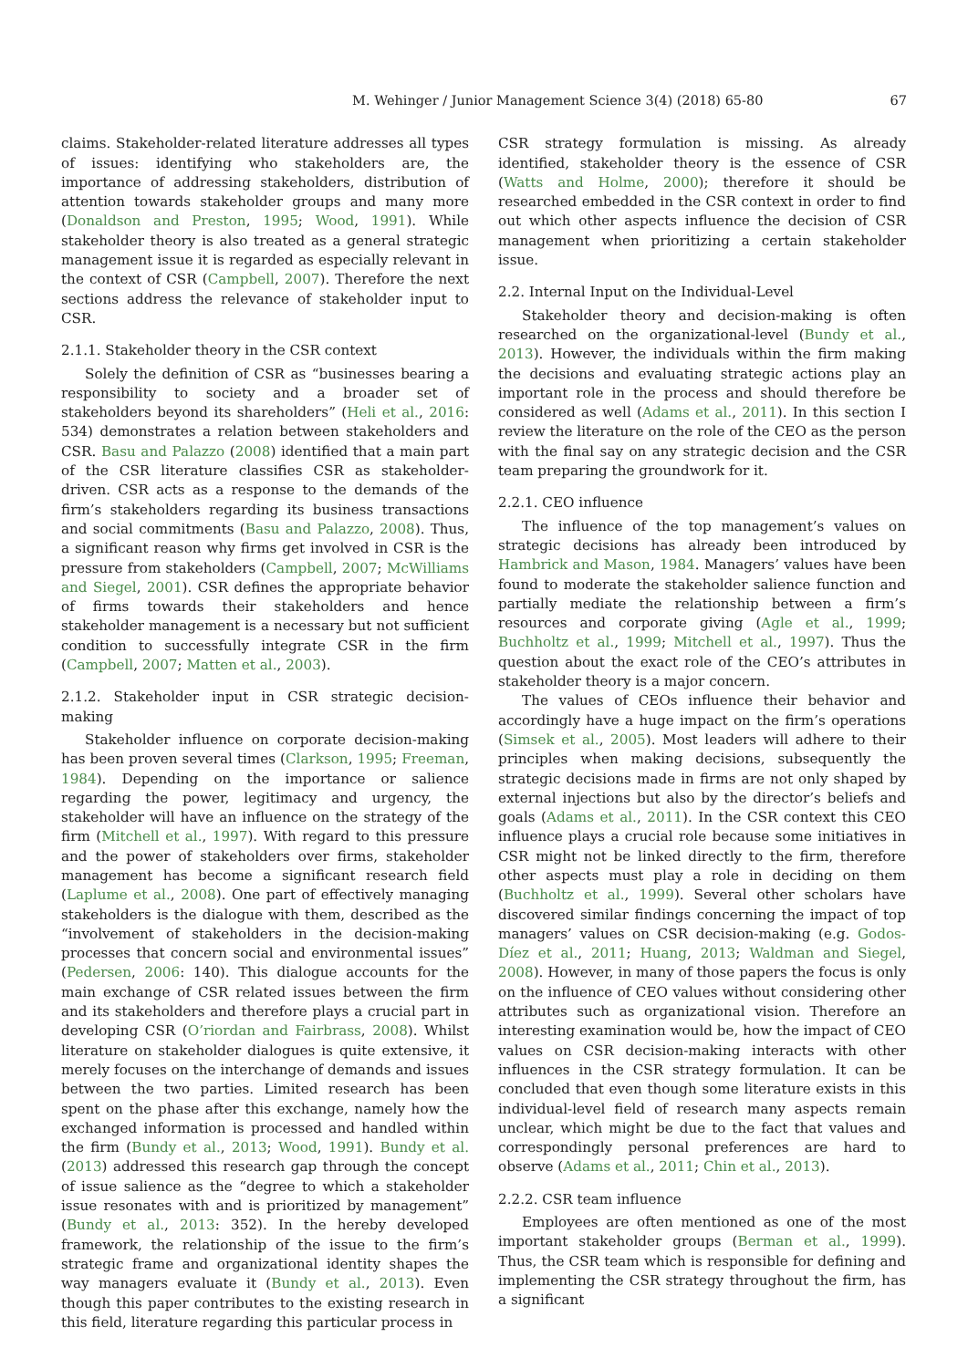M. Wehinger / Junior Management Science 3(4) (2018) 65-80 67
claims. Stakeholder-related literature addresses all types of issues: identifying who stakeholders are, the importance of addressing stakeholders, distribution of attention towards stakeholder groups and many more (Donaldson and Preston, 1995; Wood, 1991). While stakeholder theory is also treated as a general strategic management issue it is regarded as especially relevant in the context of CSR (Campbell, 2007). Therefore the next sections address the relevance of stakeholder input to CSR.
2.1.1. Stakeholder theory in the CSR context
Solely the definition of CSR as “businesses bearing a responsibility to society and a broader set of stakeholders beyond its shareholders” (Heli et al., 2016: 534) demonstrates a relation between stakeholders and CSR. Basu and Palazzo (2008) identified that a main part of the CSR literature classifies CSR as stakeholder-driven. CSR acts as a response to the demands of the firm’s stakeholders regarding its business transactions and social commitments (Basu and Palazzo, 2008). Thus, a significant reason why firms get involved in CSR is the pressure from stakeholders (Campbell, 2007; McWilliams and Siegel, 2001). CSR defines the appropriate behavior of firms towards their stakeholders and hence stakeholder management is a necessary but not sufficient condition to successfully integrate CSR in the firm (Campbell, 2007; Matten et al., 2003).
2.1.2. Stakeholder input in CSR strategic decision-making
Stakeholder influence on corporate decision-making has been proven several times (Clarkson, 1995; Freeman, 1984). Depending on the importance or salience regarding the power, legitimacy and urgency, the stakeholder will have an influence on the strategy of the firm (Mitchell et al., 1997). With regard to this pressure and the power of stakeholders over firms, stakeholder management has become a significant research field (Laplume et al., 2008). One part of effectively managing stakeholders is the dialogue with them, described as the “involvement of stakeholders in the decision-making processes that concern social and environmental issues” (Pedersen, 2006: 140). This dialogue accounts for the main exchange of CSR related issues between the firm and its stakeholders and therefore plays a crucial part in developing CSR (O’riordan and Fairbrass, 2008). Whilst literature on stakeholder dialogues is quite extensive, it merely focuses on the interchange of demands and issues between the two parties. Limited research has been spent on the phase after this exchange, namely how the exchanged information is processed and handled within the firm (Bundy et al., 2013; Wood, 1991). Bundy et al. (2013) addressed this research gap through the concept of issue salience as the “degree to which a stakeholder issue resonates with and is prioritized by management” (Bundy et al., 2013: 352). In the hereby developed framework, the relationship of the issue to the firm’s strategic frame and organizational identity shapes the way managers evaluate it (Bundy et al., 2013). Even though this paper contributes to the existing research in this field, literature regarding this particular process in
CSR strategy formulation is missing. As already identified, stakeholder theory is the essence of CSR (Watts and Holme, 2000); therefore it should be researched embedded in the CSR context in order to find out which other aspects influence the decision of CSR management when prioritizing a certain stakeholder issue.
2.2. Internal Input on the Individual-Level
Stakeholder theory and decision-making is often researched on the organizational-level (Bundy et al., 2013). However, the individuals within the firm making the decisions and evaluating strategic actions play an important role in the process and should therefore be considered as well (Adams et al., 2011). In this section I review the literature on the role of the CEO as the person with the final say on any strategic decision and the CSR team preparing the groundwork for it.
2.2.1. CEO influence
The influence of the top management’s values on strategic decisions has already been introduced by Hambrick and Mason, 1984. Managers’ values have been found to moderate the stakeholder salience function and partially mediate the relationship between a firm’s resources and corporate giving (Agle et al., 1999; Buchholtz et al., 1999; Mitchell et al., 1997). Thus the question about the exact role of the CEO’s attributes in stakeholder theory is a major concern.
The values of CEOs influence their behavior and accordingly have a huge impact on the firm’s operations (Simsek et al., 2005). Most leaders will adhere to their principles when making decisions, subsequently the strategic decisions made in firms are not only shaped by external injections but also by the director’s beliefs and goals (Adams et al., 2011). In the CSR context this CEO influence plays a crucial role because some initiatives in CSR might not be linked directly to the firm, therefore other aspects must play a role in deciding on them (Buchholtz et al., 1999). Several other scholars have discovered similar findings concerning the impact of top managers’ values on CSR decision-making (e.g. Godos-Díez et al., 2011; Huang, 2013; Waldman and Siegel, 2008). However, in many of those papers the focus is only on the influence of CEO values without considering other attributes such as organizational vision. Therefore an interesting examination would be, how the impact of CEO values on CSR decision-making interacts with other influences in the CSR strategy formulation. It can be concluded that even though some literature exists in this individual-level field of research many aspects remain unclear, which might be due to the fact that values and correspondingly personal preferences are hard to observe (Adams et al., 2011; Chin et al., 2013).
2.2.2. CSR team influence
Employees are often mentioned as one of the most important stakeholder groups (Berman et al., 1999). Thus, the CSR team which is responsible for defining and implementing the CSR strategy throughout the firm, has a significant